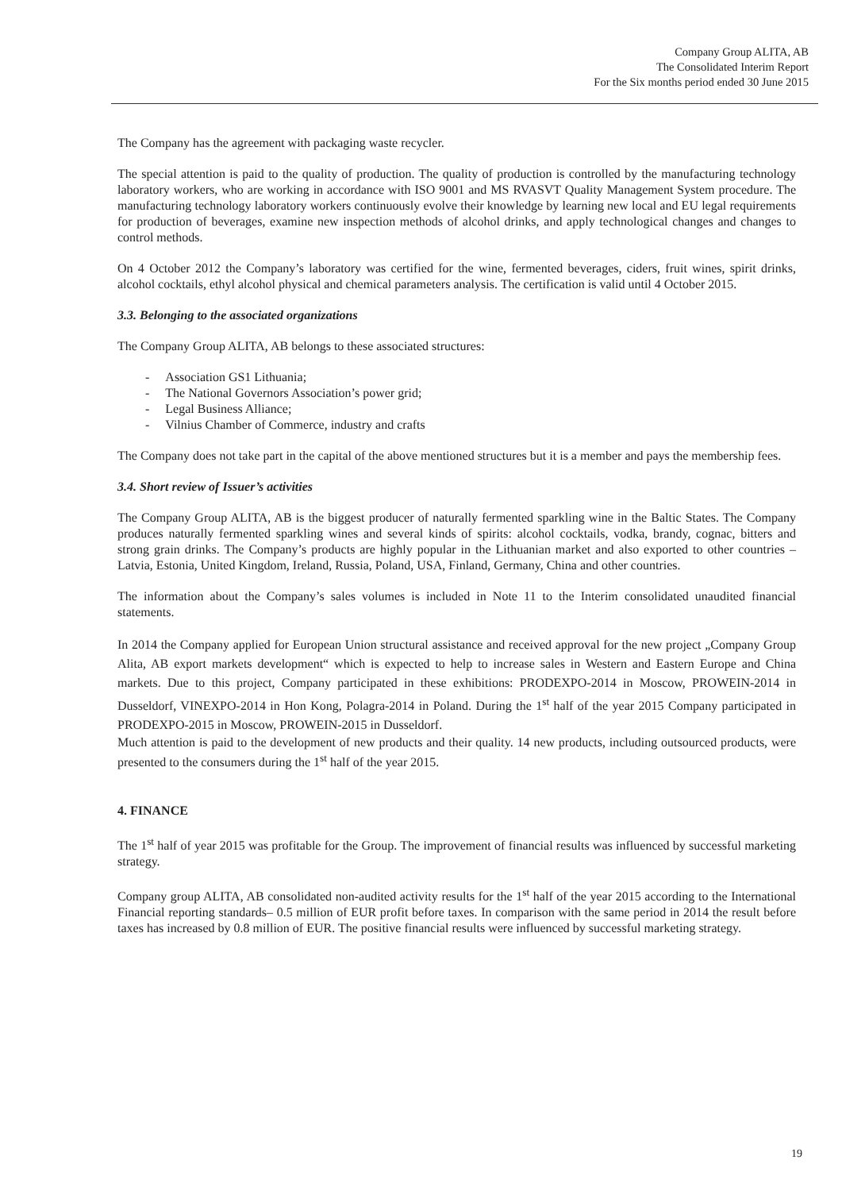Company Group ALITA, AB
The Consolidated Interim Report
For the Six months period ended 30 June 2015
The Company has the agreement with packaging waste recycler.
The special attention is paid to the quality of production. The quality of production is controlled by the manufacturing technology laboratory workers, who are working in accordance with ISO 9001 and MS RVASVT Quality Management System procedure. The manufacturing technology laboratory workers continuously evolve their knowledge by learning new local and EU legal requirements for production of beverages, examine new inspection methods of alcohol drinks, and apply technological changes and changes to control methods.
On 4 October 2012 the Company’s laboratory was certified for the wine, fermented beverages, ciders, fruit wines, spirit drinks, alcohol cocktails, ethyl alcohol physical and chemical parameters analysis. The certification is valid until 4 October 2015.
3.3. Belonging to the associated organizations
The Company Group ALITA, AB belongs to these associated structures:
- Association GS1 Lithuania;
- The National Governors Association’s power grid;
- Legal Business Alliance;
- Vilnius Chamber of Commerce, industry and crafts
The Company does not take part in the capital of the above mentioned structures but it is a member and pays the membership fees.
3.4. Short review of Issuer’s activities
The Company Group ALITA, AB is the biggest producer of naturally fermented sparkling wine in the Baltic States. The Company produces naturally fermented sparkling wines and several kinds of spirits: alcohol cocktails, vodka, brandy, cognac, bitters and strong grain drinks. The Company’s products are highly popular in the Lithuanian market and also exported to other countries – Latvia, Estonia, United Kingdom, Ireland, Russia, Poland, USA, Finland, Germany, China and other countries.
The information about the Company’s sales volumes is included in Note 11 to the Interim consolidated unaudited financial statements.
In 2014 the Company applied for European Union structural assistance and received approval for the new project „Company Group Alita, AB export markets development“ which is expected to help to increase sales in Western and Eastern Europe and China markets. Due to this project, Company participated in these exhibitions: PRODEXPO-2014 in Moscow, PROWEIN-2014 in Dusseldorf, VINEXPO-2014 in Hon Kong, Polagra-2014 in Poland. During the 1<sup>st</sup> half of the year 2015 Company participated in PRODEXPO-2015 in Moscow, PROWEIN-2015 in Dusseldorf.
Much attention is paid to the development of new products and their quality. 14 new products, including outsourced products, were presented to the consumers during the 1<sup>st</sup> half of the year 2015.
4. FINANCE
The 1<sup>st</sup> half of year 2015 was profitable for the Group. The improvement of financial results was influenced by successful marketing strategy.
Company group ALITA, AB consolidated non-audited activity results for the 1<sup>st</sup> half of the year 2015 according to the International Financial reporting standards– 0.5 million of EUR profit before taxes. In comparison with the same period in 2014 the result before taxes has increased by 0.8 million of EUR. The positive financial results were influenced by successful marketing strategy.
19